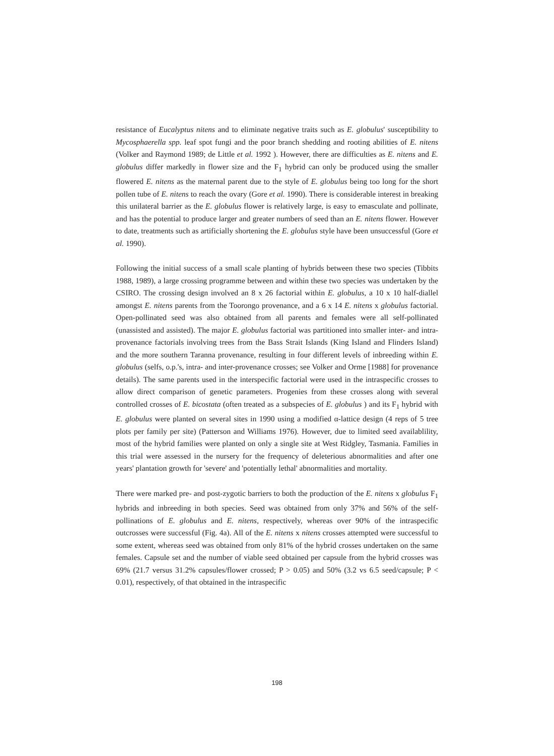resistance of Eucalyptus nitens and to eliminate negative traits such as E. globulus' susceptibility to Mycosphaerella spp. leaf spot fungi and the poor branch shedding and rooting abilities of E. nitens (Volker and Raymond 1989; de Little et al. 1992 ). However, there are difficulties as E. nitens and E. globulus differ markedly in flower size and the F<sub>1</sub> hybrid can only be produced using the smaller flowered E. nitens as the maternal parent due to the style of E. globulus being too long for the short pollen tube of E. nitens to reach the ovary (Gore et al. 1990). There is considerable interest in breaking this unilateral barrier as the E. globulus flower is relatively large, is easy to emasculate and pollinate, and has the potential to produce larger and greater numbers of seed than an E. nitens flower. However to date, treatments such as artificially shortening the E. globulus style have been unsuccessful (Gore et al. 1990).
Following the initial success of a small scale planting of hybrids between these two species (Tibbits 1988, 1989), a large crossing programme between and within these two species was undertaken by the CSIRO. The crossing design involved an 8 x 26 factorial within E. globulus, a 10 x 10 half-diallel amongst E. nitens parents from the Toorongo provenance, and a 6 x 14 E. nitens x globulus factorial. Open-pollinated seed was also obtained from all parents and females were all self-pollinated (unassisted and assisted). The major E. globulus factorial was partitioned into smaller inter- and intra-provenance factorials involving trees from the Bass Strait Islands (King Island and Flinders Island) and the more southern Taranna provenance, resulting in four different levels of inbreeding within E. globulus (selfs, o.p.'s, intra- and inter-provenance crosses; see Volker and Orme [1988] for provenance details). The same parents used in the interspecific factorial were used in the intraspecific crosses to allow direct comparison of genetic parameters. Progenies from these crosses along with several controlled crosses of E. bicostata (often treated as a subspecies of E. globulus ) and its F<sub>1</sub> hybrid with E. globulus were planted on several sites in 1990 using a modified α-lattice design (4 reps of 5 tree plots per family per site) (Patterson and Williams 1976). However, due to limited seed availablility, most of the hybrid families were planted on only a single site at West Ridgley, Tasmania. Families in this trial were assessed in the nursery for the frequency of deleterious abnormalities and after one years' plantation growth for 'severe' and 'potentially lethal' abnormalities and mortality.
There were marked pre- and post-zygotic barriers to both the production of the E. nitens x globulus F<sub>1</sub> hybrids and inbreeding in both species. Seed was obtained from only 37% and 56% of the self-pollinations of E. globulus and E. nitens, respectively, whereas over 90% of the intraspecific outcrosses were successful (Fig. 4a). All of the E. nitens x nitens crosses attempted were successful to some extent, whereas seed was obtained from only 81% of the hybrid crosses undertaken on the same females. Capsule set and the number of viable seed obtained per capsule from the hybrid crosses was 69% (21.7 versus 31.2% capsules/flower crossed; P > 0.05) and 50% (3.2 vs 6.5 seed/capsule; P < 0.01), respectively, of that obtained in the intraspecific
198